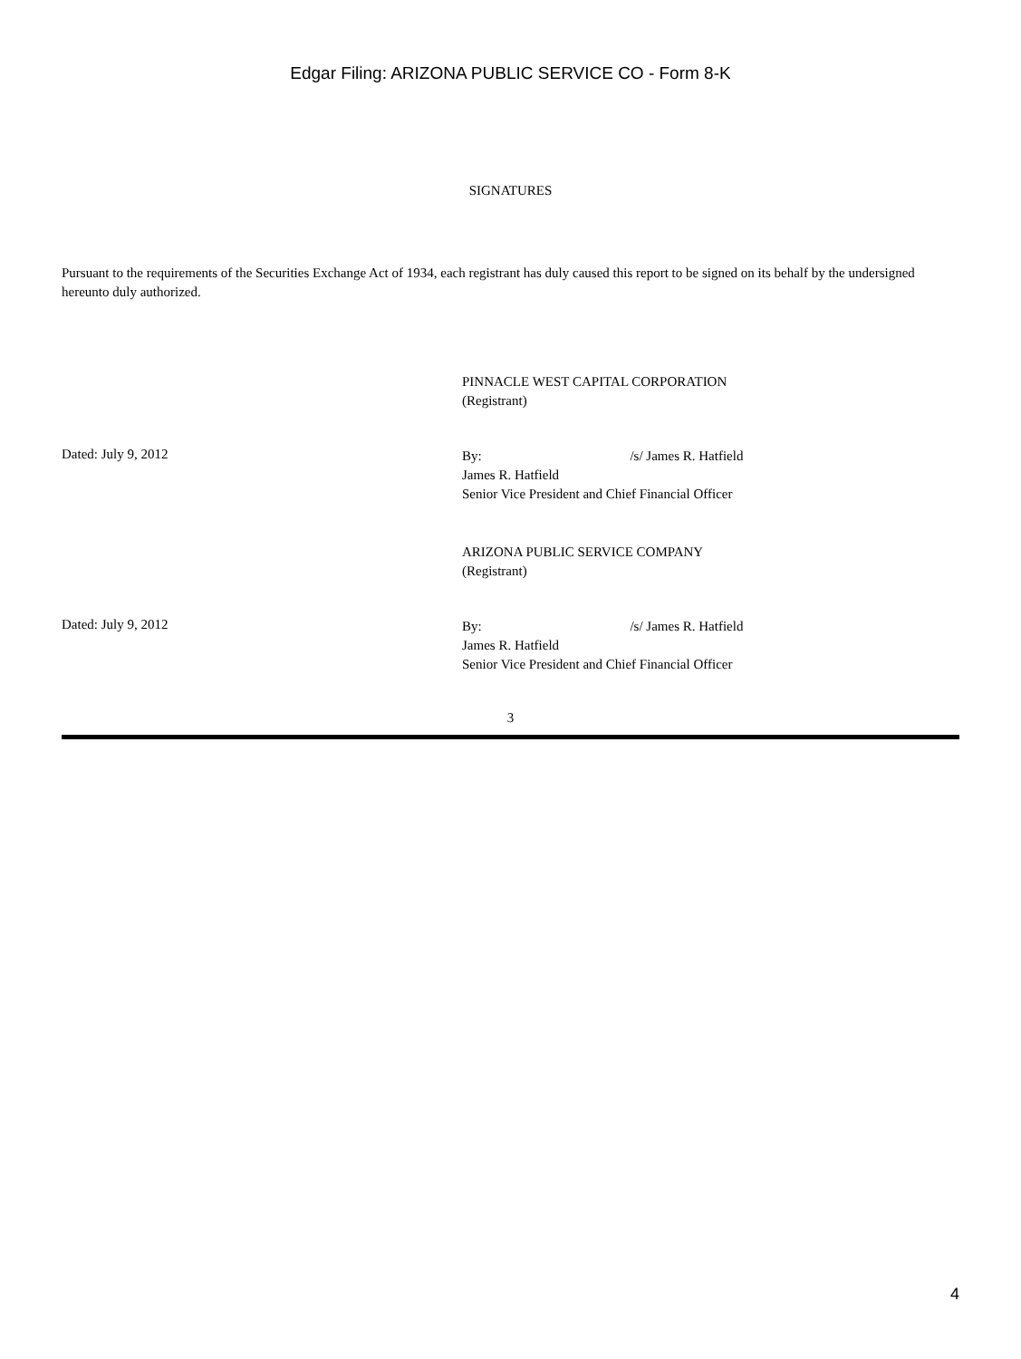Edgar Filing: ARIZONA PUBLIC SERVICE CO - Form 8-K
SIGNATURES
Pursuant to the requirements of the Securities Exchange Act of 1934, each registrant has duly caused this report to be signed on its behalf by the undersigned hereunto duly authorized.
PINNACLE WEST CAPITAL CORPORATION
(Registrant)
Dated: July 9, 2012
By: /s/ James R. Hatfield
James R. Hatfield
Senior Vice President and Chief Financial Officer
ARIZONA PUBLIC SERVICE COMPANY
(Registrant)
Dated: July 9, 2012
By: /s/ James R. Hatfield
James R. Hatfield
Senior Vice President and Chief Financial Officer
3
4